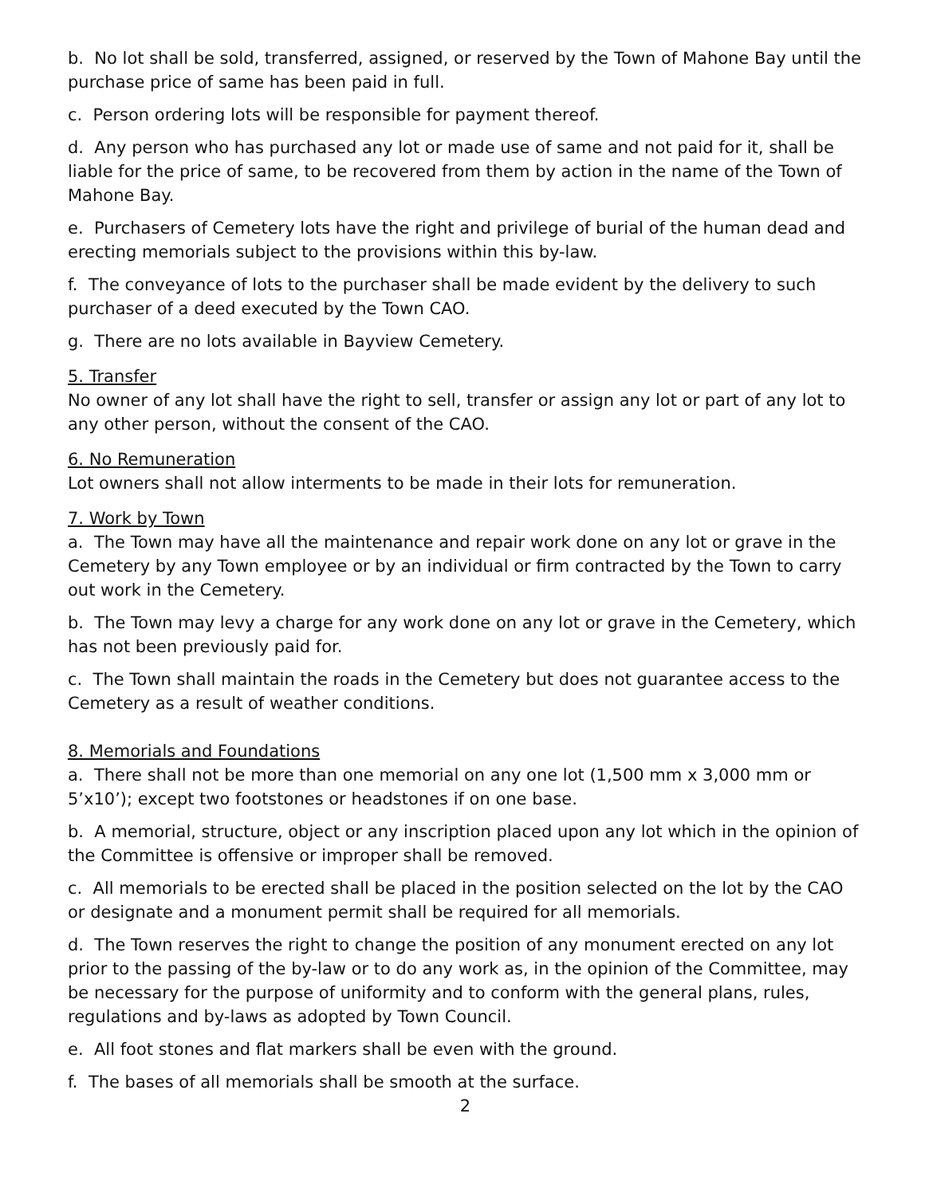b. No lot shall be sold, transferred, assigned, or reserved by the Town of Mahone Bay until the purchase price of same has been paid in full.
c. Person ordering lots will be responsible for payment thereof.
d. Any person who has purchased any lot or made use of same and not paid for it, shall be liable for the price of same, to be recovered from them by action in the name of the Town of Mahone Bay.
e. Purchasers of Cemetery lots have the right and privilege of burial of the human dead and erecting memorials subject to the provisions within this by-law.
f. The conveyance of lots to the purchaser shall be made evident by the delivery to such purchaser of a deed executed by the Town CAO.
g. There are no lots available in Bayview Cemetery.
5. Transfer
No owner of any lot shall have the right to sell, transfer or assign any lot or part of any lot to any other person, without the consent of the CAO.
6. No Remuneration
Lot owners shall not allow interments to be made in their lots for remuneration.
7. Work by Town
a. The Town may have all the maintenance and repair work done on any lot or grave in the Cemetery by any Town employee or by an individual or firm contracted by the Town to carry out work in the Cemetery.
b. The Town may levy a charge for any work done on any lot or grave in the Cemetery, which has not been previously paid for.
c. The Town shall maintain the roads in the Cemetery but does not guarantee access to the Cemetery as a result of weather conditions.
8. Memorials and Foundations
a. There shall not be more than one memorial on any one lot (1,500 mm x 3,000 mm or 5’x10’); except two footstones or headstones if on one base.
b. A memorial, structure, object or any inscription placed upon any lot which in the opinion of the Committee is offensive or improper shall be removed.
c. All memorials to be erected shall be placed in the position selected on the lot by the CAO or designate and a monument permit shall be required for all memorials.
d. The Town reserves the right to change the position of any monument erected on any lot prior to the passing of the by-law or to do any work as, in the opinion of the Committee, may be necessary for the purpose of uniformity and to conform with the general plans, rules, regulations and by-laws as adopted by Town Council.
e. All foot stones and flat markers shall be even with the ground.
f. The bases of all memorials shall be smooth at the surface.
2